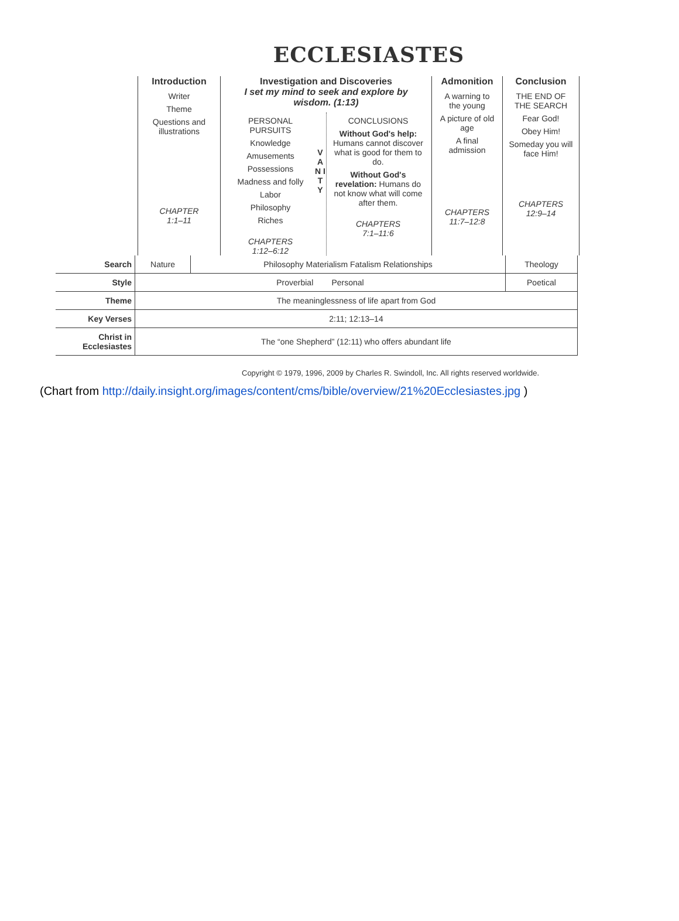ECCLESIASTES
Introduction
Writer
Theme
Questions and illustrations
CHAPTER
1:1–11
Investigation and Discoveries
I set my mind to seek and explore by wisdom. (1:13)
PERSONAL PURSUITS
Knowledge
Amusements
Possessions
Madness and folly
Labor
Philosophy
Riches
CHAPTERS
1:12–6:12
V A N I T Y
CONCLUSIONS
Without God's help: Humans cannot discover what is good for them to do.
Without God's revelation: Humans do not know what will come after them.
CHAPTERS
7:1–11:6
Admonition
A warning to the young
A picture of old age
A final admission
CHAPTERS
11:7–12:8
Conclusion
THE END OF THE SEARCH
Fear God!
Obey Him!
Someday you will face Him!
CHAPTERS
12:9–14
| Search | Nature | Philosophy Materialism Fatalism Relationships | Theology |
| Style | Proverbial Personal | | Poetical |
| Theme | The meaninglessness of life apart from God | | |
| Key Verses | 2:11; 12:13–14 | | |
| Christ in Ecclesiastes | The “one Shepherd” (12:11) who offers abundant life | | |
Copyright © 1979, 1996, 2009 by Charles R. Swindoll, Inc. All rights reserved worldwide.
(Chart from http://daily.insight.org/images/content/cms/bible/overview/21%20Ecclesiastes.jpg )